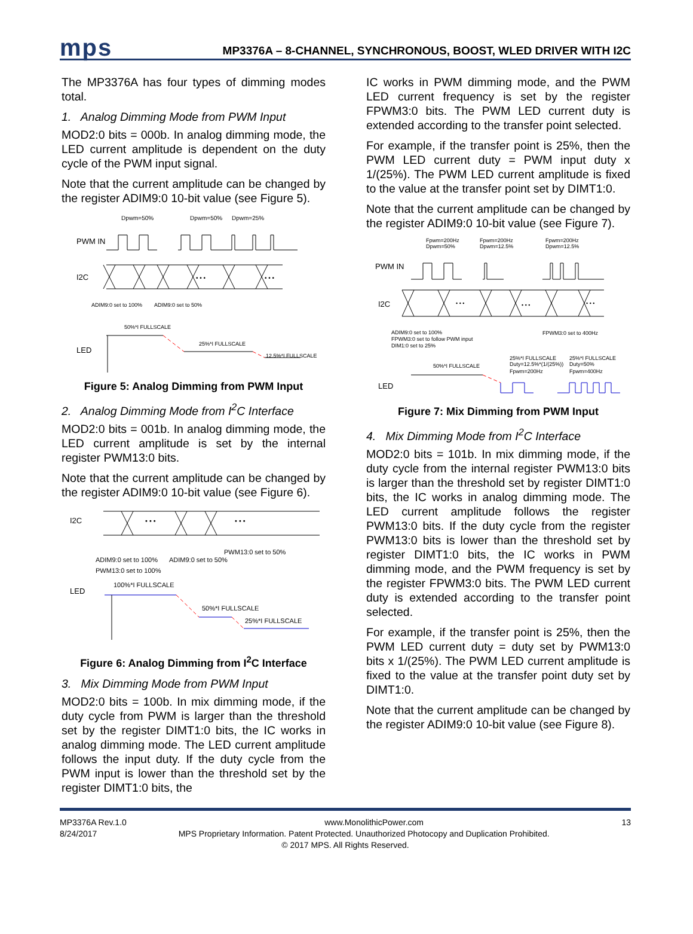mps
MP3376A – 8-CHANNEL, SYNCHRONOUS, BOOST, WLED DRIVER WITH I2C
The MP3376A has four types of dimming modes total.
1. Analog Dimming Mode from PWM Input
MOD2:0 bits = 000b. In analog dimming mode, the LED current amplitude is dependent on the duty cycle of the PWM input signal.
Note that the current amplitude can be changed by the register ADIM9:0 10-bit value (see Figure 5).
Dpwm=50%
Dpwm=50%
Dpwm=25%
PWM IN
I2C
• • •
• • •
ADIM9:0 set to 100%
ADIM9:0 set to 50%
50%*I FULLSCALE
25%*I FULLSCALE
12.5%*I FULLSCALE
LED
Figure 5: Analog Dimming from PWM Input
2. Analog Dimming Mode from I<sup>2</sup>C Interface
MOD2:0 bits = 001b. In analog dimming mode, the LED current amplitude is set by the internal register PWM13:0 bits.
Note that the current amplitude can be changed by the register ADIM9:0 10-bit value (see Figure 6).
I2C
• • •
• • •
ADIM9:0 set to 100%
ADIM9:0 set to 50%
PWM13:0 set to 50%
PWM13:0 set to 100%
100%*I FULLSCALE
50%*I FULLSCALE
25%*I FULLSCALE
LED
Figure 6: Analog Dimming from I<sup>2</sup>C Interface
3. Mix Dimming Mode from PWM Input
MOD2:0 bits = 100b. In mix dimming mode, if the duty cycle from PWM is larger than the threshold set by the register DIMT1:0 bits, the IC works in analog dimming mode. The LED current amplitude follows the input duty. If the duty cycle from the PWM input is lower than the threshold set by the register DIMT1:0 bits, the
IC works in PWM dimming mode, and the PWM LED current frequency is set by the register FPWM3:0 bits. The PWM LED current duty is extended according to the transfer point selected.
For example, if the transfer point is 25%, then the PWM LED current duty = PWM input duty x 1/(25%). The PWM LED current amplitude is fixed to the value at the transfer point set by DIMT1:0.
Note that the current amplitude can be changed by the register ADIM9:0 10-bit value (see Figure 7).
Fpwm=200Hz
Dpwm=50%
Fpwm=200Hz
Dpwm=12.5%
Fpwm=200Hz
Dpwm=12.5%
PWM IN
I2C
• • •
• • •
• • •
ADIM9:0 set to 100%
FPWM3:0 set to follow PWM input
DIM1:0 set to 25%
FPWM3:0 set to 400Hz
25%*I FULLSCALE
Duty=12.5%*(1/(25%))
Fpwm=200Hz
25%*I FULLSCALE
Duty=50%
Fpwm=400Hz
50%*I FULLSCALE
LED
Figure 7: Mix Dimming from PWM Input
4. Mix Dimming Mode from I<sup>2</sup>C Interface
MOD2:0 bits = 101b. In mix dimming mode, if the duty cycle from the internal register PWM13:0 bits is larger than the threshold set by register DIMT1:0 bits, the IC works in analog dimming mode. The LED current amplitude follows the register PWM13:0 bits. If the duty cycle from the register PWM13:0 bits is lower than the threshold set by register DIMT1:0 bits, the IC works in PWM dimming mode, and the PWM frequency is set by the register FPWM3:0 bits. The PWM LED current duty is extended according to the transfer point selected.
For example, if the transfer point is 25%, then the PWM LED current duty = duty set by PWM13:0 bits x 1/(25%). The PWM LED current amplitude is fixed to the value at the transfer point duty set by DIMT1:0.
Note that the current amplitude can be changed by the register ADIM9:0 10-bit value (see Figure 8).
MP3376A Rev.1.0 www.MonolithicPower.com 13
8/24/2017 MPS Proprietary Information. Patent Protected. Unauthorized Photocopy and Duplication Prohibited.
© 2017 MPS. All Rights Reserved.